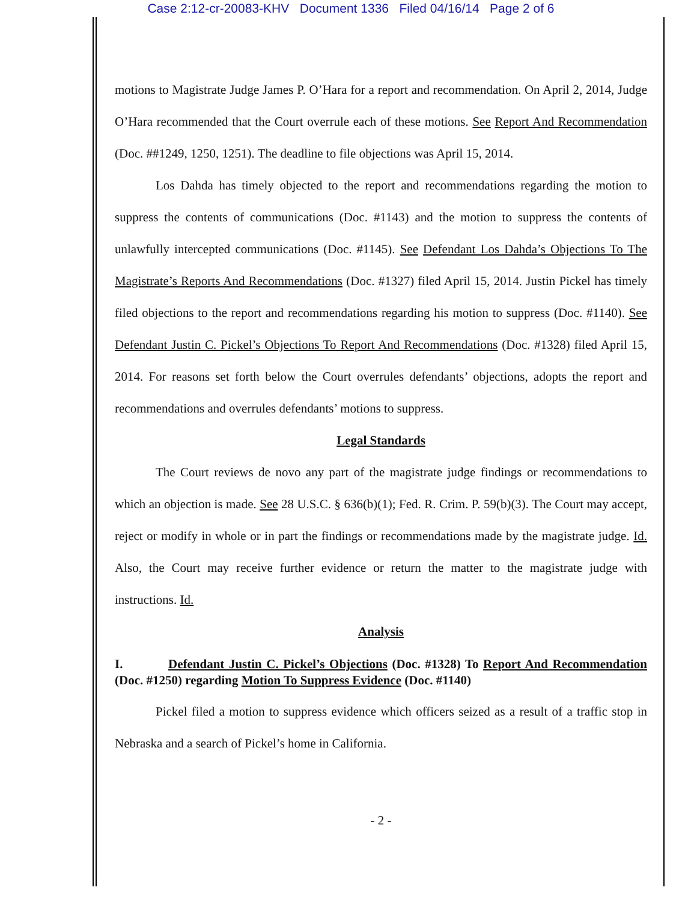Case 2:12-cr-20083-KHV Document 1336 Filed 04/16/14 Page 2 of 6
motions to Magistrate Judge James P. O’Hara for a report and recommendation. On April 2, 2014, Judge O’Hara recommended that the Court overrule each of these motions. See Report And Recommendation (Doc. ##1249, 1250, 1251). The deadline to file objections was April 15, 2014.
Los Dahda has timely objected to the report and recommendations regarding the motion to suppress the contents of communications (Doc. #1143) and the motion to suppress the contents of unlawfully intercepted communications (Doc. #1145). See Defendant Los Dahda’s Objections To The Magistrate’s Reports And Recommendations (Doc. #1327) filed April 15, 2014. Justin Pickel has timely filed objections to the report and recommendations regarding his motion to suppress (Doc. #1140). See Defendant Justin C. Pickel’s Objections To Report And Recommendations (Doc. #1328) filed April 15, 2014. For reasons set forth below the Court overrules defendants’ objections, adopts the report and recommendations and overrules defendants’ motions to suppress.
Legal Standards
The Court reviews de novo any part of the magistrate judge findings or recommendations to which an objection is made. See 28 U.S.C. § 636(b)(1); Fed. R. Crim. P. 59(b)(3). The Court may accept, reject or modify in whole or in part the findings or recommendations made by the magistrate judge. Id. Also, the Court may receive further evidence or return the matter to the magistrate judge with instructions. Id.
Analysis
I. Defendant Justin C. Pickel’s Objections (Doc. #1328) To Report And Recommendation (Doc. #1250) regarding Motion To Suppress Evidence (Doc. #1140)
Pickel filed a motion to suppress evidence which officers seized as a result of a traffic stop in Nebraska and a search of Pickel’s home in California.
- 2 -